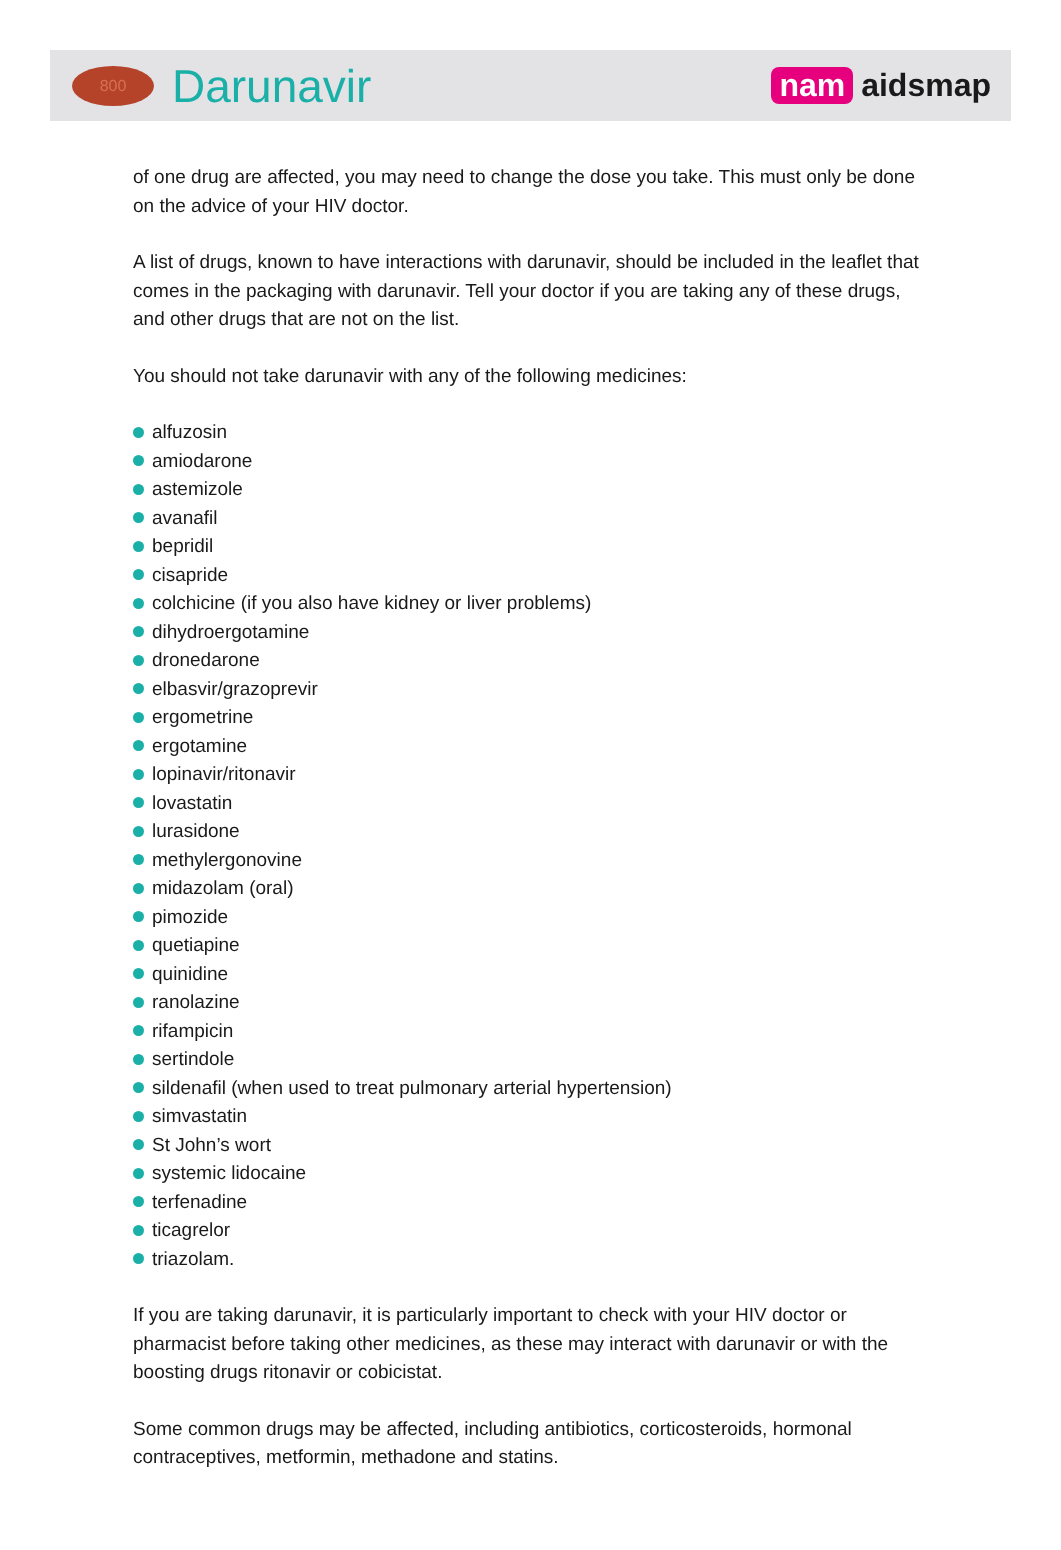800
Darunavir
nam aidsmap
of one drug are affected, you may need to change the dose you take. This must only be done on the advice of your HIV doctor.
A list of drugs, known to have interactions with darunavir, should be included in the leaflet that comes in the packaging with darunavir. Tell your doctor if you are taking any of these drugs, and other drugs that are not on the list.
You should not take darunavir with any of the following medicines:
alfuzosin
amiodarone
astemizole
avanafil
bepridil
cisapride
colchicine (if you also have kidney or liver problems)
dihydroergotamine
dronedarone
elbasvir/grazoprevir
ergometrine
ergotamine
lopinavir/ritonavir
lovastatin
lurasidone
methylergonovine
midazolam (oral)
pimozide
quetiapine
quinidine
ranolazine
rifampicin
sertindole
sildenafil (when used to treat pulmonary arterial hypertension)
simvastatin
St John’s wort
systemic lidocaine
terfenadine
ticagrelor
triazolam.
If you are taking darunavir, it is particularly important to check with your HIV doctor or pharmacist before taking other medicines, as these may interact with darunavir or with the boosting drugs ritonavir or cobicistat.
Some common drugs may be affected, including antibiotics, corticosteroids, hormonal contraceptives, metformin, methadone and statins.